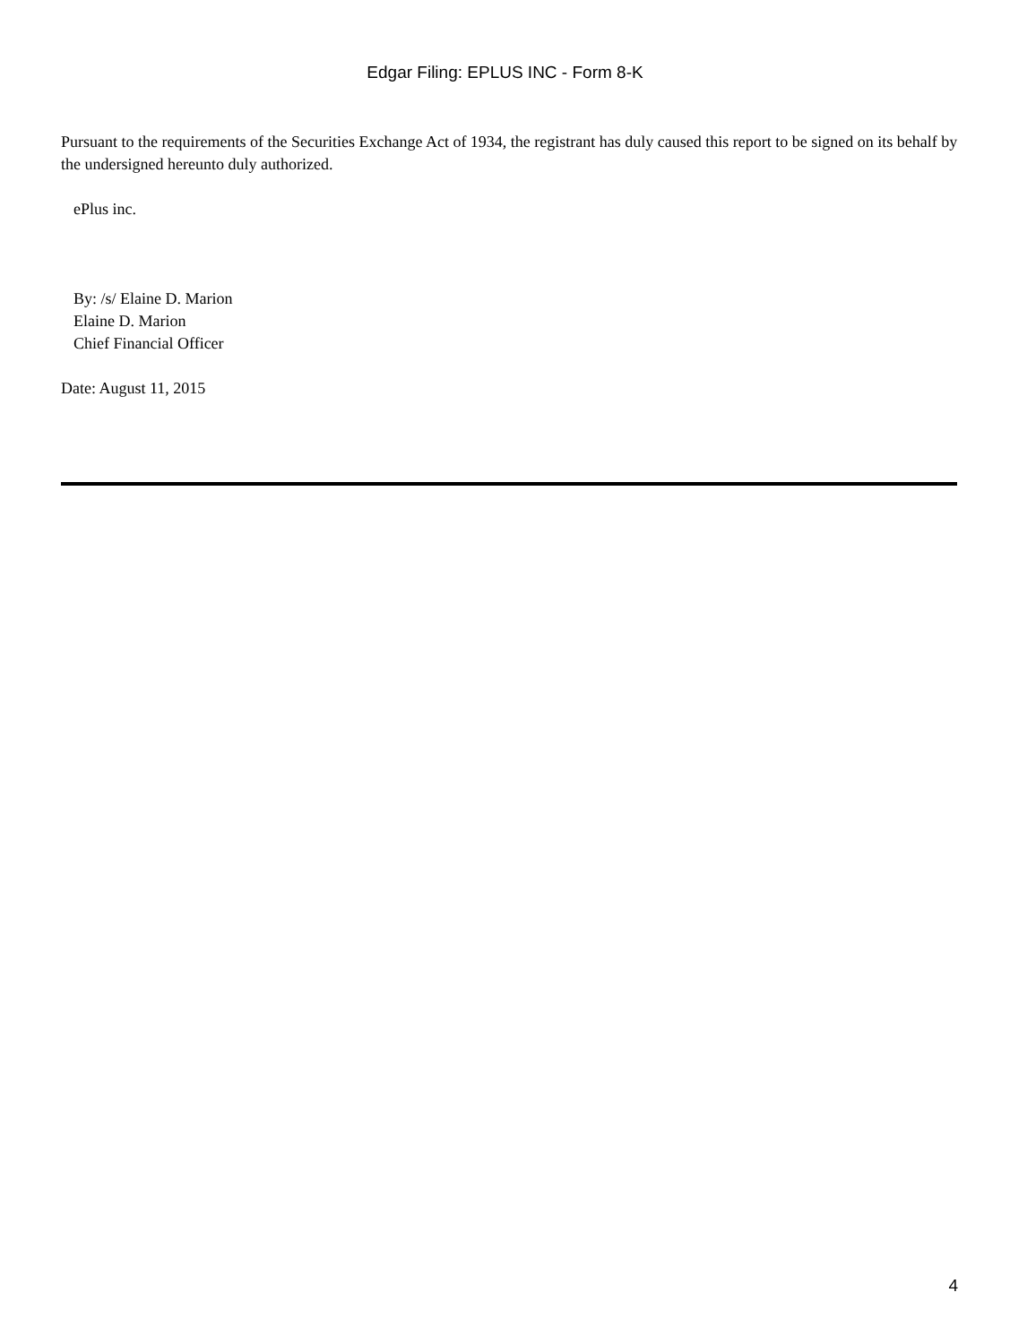Edgar Filing: EPLUS INC - Form 8-K
Pursuant to the requirements of the Securities Exchange Act of 1934, the registrant has duly caused this report to be signed on its behalf by the undersigned hereunto duly authorized.
ePlus inc.
By: /s/ Elaine D. Marion
Elaine D. Marion
Chief Financial Officer
Date: August 11, 2015
4